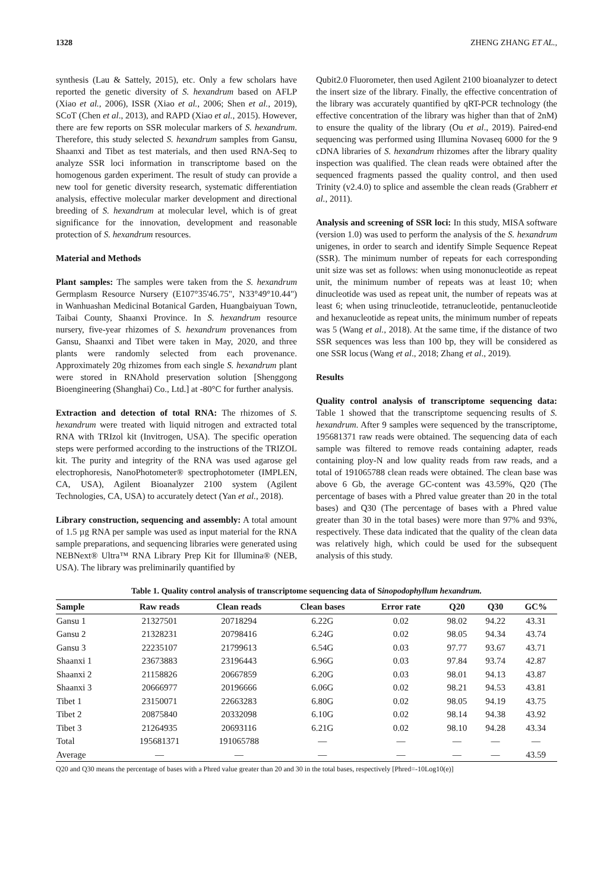1328 ZHENG ZHANG ET AL.,
synthesis (Lau & Sattely, 2015), etc. Only a few scholars have reported the genetic diversity of S. hexandrum based on AFLP (Xiao et al., 2006), ISSR (Xiao et al., 2006; Shen et al., 2019), SCoT (Chen et al., 2013), and RAPD (Xiao et al., 2015). However, there are few reports on SSR molecular markers of S. hexandrum. Therefore, this study selected S. hexandrum samples from Gansu, Shaanxi and Tibet as test materials, and then used RNA-Seq to analyze SSR loci information in transcriptome based on the homogenous garden experiment. The result of study can provide a new tool for genetic diversity research, systematic differentiation analysis, effective molecular marker development and directional breeding of S. hexandrum at molecular level, which is of great significance for the innovation, development and reasonable protection of S. hexandrum resources.
Material and Methods
Plant samples: The samples were taken from the S. hexandrum Germplasm Resource Nursery (E107°35'46.75", N33°49°10.44") in Wanhuashan Medicinal Botanical Garden, Huangbaiyuan Town, Taibai County, Shaanxi Province. In S. hexandrum resource nursery, five-year rhizomes of S. hexandrum provenances from Gansu, Shaanxi and Tibet were taken in May, 2020, and three plants were randomly selected from each provenance. Approximately 20g rhizomes from each single S. hexandrum plant were stored in RNAhold preservation solution [Shenggong Bioengineering (Shanghai) Co., Ltd.] at -80°C for further analysis.
Extraction and detection of total RNA: The rhizomes of S. hexandrum were treated with liquid nitrogen and extracted total RNA with TRIzol kit (Invitrogen, USA). The specific operation steps were performed according to the instructions of the TRIZOL kit. The purity and integrity of the RNA was used agarose gel electrophoresis, NanoPhotometer® spectrophotometer (IMPLEN, CA, USA), Agilent Bioanalyzer 2100 system (Agilent Technologies, CA, USA) to accurately detect (Yan et al., 2018).
Library construction, sequencing and assembly: A total amount of 1.5 µg RNA per sample was used as input material for the RNA sample preparations, and sequencing libraries were generated using NEBNext® Ultra™ RNA Library Prep Kit for Illumina® (NEB, USA). The library was preliminarily quantified by
Qubit2.0 Fluorometer, then used Agilent 2100 bioanalyzer to detect the insert size of the library. Finally, the effective concentration of the library was accurately quantified by qRT-PCR technology (the effective concentration of the library was higher than that of 2nM) to ensure the quality of the library (Ou et al., 2019). Paired-end sequencing was performed using Illumina Novaseq 6000 for the 9 cDNA libraries of S. hexandrum rhizomes after the library quality inspection was qualified. The clean reads were obtained after the sequenced fragments passed the quality control, and then used Trinity (v2.4.0) to splice and assemble the clean reads (Grabherr et al., 2011).
Analysis and screening of SSR loci: In this study, MISA software (version 1.0) was used to perform the analysis of the S. hexandrum unigenes, in order to search and identify Simple Sequence Repeat (SSR). The minimum number of repeats for each corresponding unit size was set as follows: when using mononucleotide as repeat unit, the minimum number of repeats was at least 10; when dinucleotide was used as repeat unit, the number of repeats was at least 6; when using trinucleotide, tetranucleotide, pentanucleotide and hexanucleotide as repeat units, the minimum number of repeats was 5 (Wang et al., 2018). At the same time, if the distance of two SSR sequences was less than 100 bp, they will be considered as one SSR locus (Wang et al., 2018; Zhang et al., 2019).
Results
Quality control analysis of transcriptome sequencing data: Table 1 showed that the transcriptome sequencing results of S. hexandrum. After 9 samples were sequenced by the transcriptome, 195681371 raw reads were obtained. The sequencing data of each sample was filtered to remove reads containing adapter, reads containing ploy-N and low quality reads from raw reads, and a total of 191065788 clean reads were obtained. The clean base was above 6 Gb, the average GC-content was 43.59%, Q20 (The percentage of bases with a Phred value greater than 20 in the total bases) and Q30 (The percentage of bases with a Phred value greater than 30 in the total bases) were more than 97% and 93%, respectively. These data indicated that the quality of the clean data was relatively high, which could be used for the subsequent analysis of this study.
Table 1. Quality control analysis of transcriptome sequencing data of Sinopodophyllum hexandrum.
| Sample | Raw reads | Clean reads | Clean bases | Error rate | Q20 | Q30 | GC% |
| --- | --- | --- | --- | --- | --- | --- | --- |
| Gansu 1 | 21327501 | 20718294 | 6.22G | 0.02 | 98.02 | 94.22 | 43.31 |
| Gansu 2 | 21328231 | 20798416 | 6.24G | 0.02 | 98.05 | 94.34 | 43.74 |
| Gansu 3 | 22235107 | 21799613 | 6.54G | 0.03 | 97.77 | 93.67 | 43.71 |
| Shaanxi 1 | 23673883 | 23196443 | 6.96G | 0.03 | 97.84 | 93.74 | 42.87 |
| Shaanxi 2 | 21158826 | 20667859 | 6.20G | 0.03 | 98.01 | 94.13 | 43.87 |
| Shaanxi 3 | 20666977 | 20196666 | 6.06G | 0.02 | 98.21 | 94.53 | 43.81 |
| Tibet 1 | 23150071 | 22663283 | 6.80G | 0.02 | 98.05 | 94.19 | 43.75 |
| Tibet 2 | 20875840 | 20332098 | 6.10G | 0.02 | 98.14 | 94.38 | 43.92 |
| Tibet 3 | 21264935 | 20693116 | 6.21G | 0.02 | 98.10 | 94.28 | 43.34 |
| Total | 195681371 | 191065788 | — | — | — | — | — |
| Average | — | — | — | — | — | — | 43.59 |
Q20 and Q30 means the percentage of bases with a Phred value greater than 20 and 30 in the total bases, respectively [Phred=-10Log10(e)]